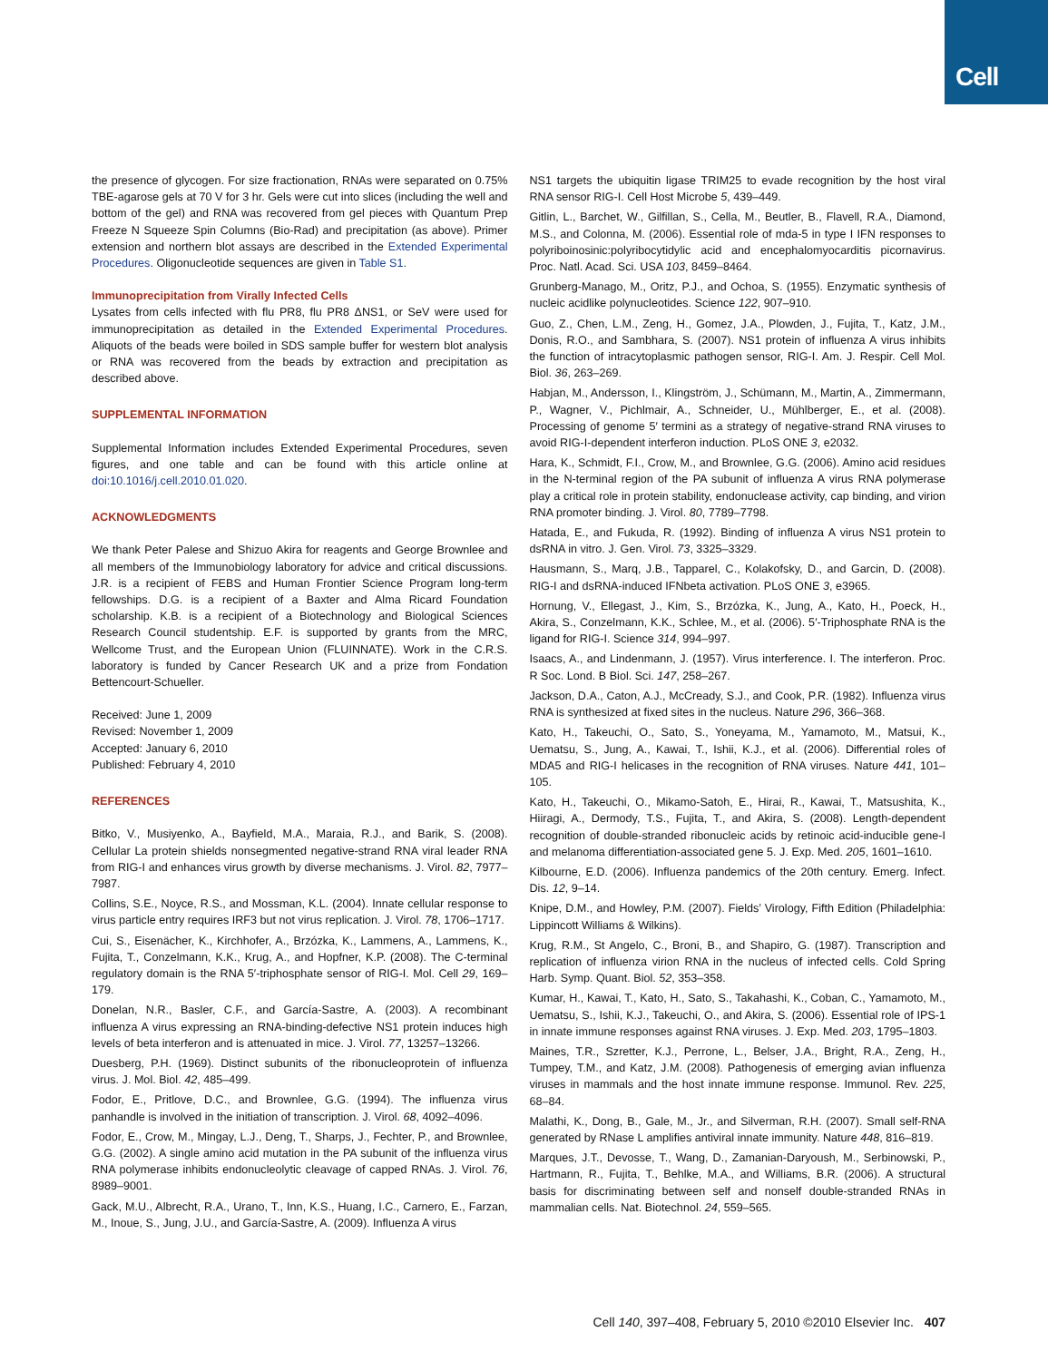Cell
the presence of glycogen. For size fractionation, RNAs were separated on 0.75% TBE-agarose gels at 70 V for 3 hr. Gels were cut into slices (including the well and bottom of the gel) and RNA was recovered from gel pieces with Quantum Prep Freeze N Squeeze Spin Columns (Bio-Rad) and precipitation (as above). Primer extension and northern blot assays are described in the Extended Experimental Procedures. Oligonucleotide sequences are given in Table S1.
Immunoprecipitation from Virally Infected Cells
Lysates from cells infected with flu PR8, flu PR8 ΔNS1, or SeV were used for immunoprecipitation as detailed in the Extended Experimental Procedures. Aliquots of the beads were boiled in SDS sample buffer for western blot analysis or RNA was recovered from the beads by extraction and precipitation as described above.
SUPPLEMENTAL INFORMATION
Supplemental Information includes Extended Experimental Procedures, seven figures, and one table and can be found with this article online at doi:10.1016/j.cell.2010.01.020.
ACKNOWLEDGMENTS
We thank Peter Palese and Shizuo Akira for reagents and George Brownlee and all members of the Immunobiology laboratory for advice and critical discussions. J.R. is a recipient of FEBS and Human Frontier Science Program long-term fellowships. D.G. is a recipient of a Baxter and Alma Ricard Foundation scholarship. K.B. is a recipient of a Biotechnology and Biological Sciences Research Council studentship. E.F. is supported by grants from the MRC, Wellcome Trust, and the European Union (FLUINNATE). Work in the C.R.S. laboratory is funded by Cancer Research UK and a prize from Fondation Bettencourt-Schueller.
Received: June 1, 2009
Revised: November 1, 2009
Accepted: January 6, 2010
Published: February 4, 2010
REFERENCES
Bitko, V., Musiyenko, A., Bayfield, M.A., Maraia, R.J., and Barik, S. (2008). Cellular La protein shields nonsegmented negative-strand RNA viral leader RNA from RIG-I and enhances virus growth by diverse mechanisms. J. Virol. 82, 7977–7987.
Collins, S.E., Noyce, R.S., and Mossman, K.L. (2004). Innate cellular response to virus particle entry requires IRF3 but not virus replication. J. Virol. 78, 1706–1717.
Cui, S., Eisenächer, K., Kirchhofer, A., Brzózka, K., Lammens, A., Lammens, K., Fujita, T., Conzelmann, K.K., Krug, A., and Hopfner, K.P. (2008). The C-terminal regulatory domain is the RNA 5′-triphosphate sensor of RIG-I. Mol. Cell 29, 169–179.
Donelan, N.R., Basler, C.F., and García-Sastre, A. (2003). A recombinant influenza A virus expressing an RNA-binding-defective NS1 protein induces high levels of beta interferon and is attenuated in mice. J. Virol. 77, 13257–13266.
Duesberg, P.H. (1969). Distinct subunits of the ribonucleoprotein of influenza virus. J. Mol. Biol. 42, 485–499.
Fodor, E., Pritlove, D.C., and Brownlee, G.G. (1994). The influenza virus panhandle is involved in the initiation of transcription. J. Virol. 68, 4092–4096.
Fodor, E., Crow, M., Mingay, L.J., Deng, T., Sharps, J., Fechter, P., and Brownlee, G.G. (2002). A single amino acid mutation in the PA subunit of the influenza virus RNA polymerase inhibits endonucleolytic cleavage of capped RNAs. J. Virol. 76, 8989–9001.
Gack, M.U., Albrecht, R.A., Urano, T., Inn, K.S., Huang, I.C., Carnero, E., Farzan, M., Inoue, S., Jung, J.U., and García-Sastre, A. (2009). Influenza A virus
NS1 targets the ubiquitin ligase TRIM25 to evade recognition by the host viral RNA sensor RIG-I. Cell Host Microbe 5, 439–449.
Gitlin, L., Barchet, W., Gilfillan, S., Cella, M., Beutler, B., Flavell, R.A., Diamond, M.S., and Colonna, M. (2006). Essential role of mda-5 in type I IFN responses to polyriboinosinic:polyribocytidylic acid and encephalomyocarditis picornavirus. Proc. Natl. Acad. Sci. USA 103, 8459–8464.
Grunberg-Manago, M., Oritz, P.J., and Ochoa, S. (1955). Enzymatic synthesis of nucleic acidlike polynucleotides. Science 122, 907–910.
Guo, Z., Chen, L.M., Zeng, H., Gomez, J.A., Plowden, J., Fujita, T., Katz, J.M., Donis, R.O., and Sambhara, S. (2007). NS1 protein of influenza A virus inhibits the function of intracytoplasmic pathogen sensor, RIG-I. Am. J. Respir. Cell Mol. Biol. 36, 263–269.
Habjan, M., Andersson, I., Klingström, J., Schümann, M., Martin, A., Zimmermann, P., Wagner, V., Pichlmair, A., Schneider, U., Mühlberger, E., et al. (2008). Processing of genome 5′ termini as a strategy of negative-strand RNA viruses to avoid RIG-I-dependent interferon induction. PLoS ONE 3, e2032.
Hara, K., Schmidt, F.I., Crow, M., and Brownlee, G.G. (2006). Amino acid residues in the N-terminal region of the PA subunit of influenza A virus RNA polymerase play a critical role in protein stability, endonuclease activity, cap binding, and virion RNA promoter binding. J. Virol. 80, 7789–7798.
Hatada, E., and Fukuda, R. (1992). Binding of influenza A virus NS1 protein to dsRNA in vitro. J. Gen. Virol. 73, 3325–3329.
Hausmann, S., Marq, J.B., Tapparel, C., Kolakofsky, D., and Garcin, D. (2008). RIG-I and dsRNA-induced IFNbeta activation. PLoS ONE 3, e3965.
Hornung, V., Ellegast, J., Kim, S., Brzózka, K., Jung, A., Kato, H., Poeck, H., Akira, S., Conzelmann, K.K., Schlee, M., et al. (2006). 5′-Triphosphate RNA is the ligand for RIG-I. Science 314, 994–997.
Isaacs, A., and Lindenmann, J. (1957). Virus interference. I. The interferon. Proc. R Soc. Lond. B Biol. Sci. 147, 258–267.
Jackson, D.A., Caton, A.J., McCready, S.J., and Cook, P.R. (1982). Influenza virus RNA is synthesized at fixed sites in the nucleus. Nature 296, 366–368.
Kato, H., Takeuchi, O., Sato, S., Yoneyama, M., Yamamoto, M., Matsui, K., Uematsu, S., Jung, A., Kawai, T., Ishii, K.J., et al. (2006). Differential roles of MDA5 and RIG-I helicases in the recognition of RNA viruses. Nature 441, 101–105.
Kato, H., Takeuchi, O., Mikamo-Satoh, E., Hirai, R., Kawai, T., Matsushita, K., Hiiragi, A., Dermody, T.S., Fujita, T., and Akira, S. (2008). Length-dependent recognition of double-stranded ribonucleic acids by retinoic acid-inducible gene-I and melanoma differentiation-associated gene 5. J. Exp. Med. 205, 1601–1610.
Kilbourne, E.D. (2006). Influenza pandemics of the 20th century. Emerg. Infect. Dis. 12, 9–14.
Knipe, D.M., and Howley, P.M. (2007). Fields’ Virology, Fifth Edition (Philadelphia: Lippincott Williams & Wilkins).
Krug, R.M., St Angelo, C., Broni, B., and Shapiro, G. (1987). Transcription and replication of influenza virion RNA in the nucleus of infected cells. Cold Spring Harb. Symp. Quant. Biol. 52, 353–358.
Kumar, H., Kawai, T., Kato, H., Sato, S., Takahashi, K., Coban, C., Yamamoto, M., Uematsu, S., Ishii, K.J., Takeuchi, O., and Akira, S. (2006). Essential role of IPS-1 in innate immune responses against RNA viruses. J. Exp. Med. 203, 1795–1803.
Maines, T.R., Szretter, K.J., Perrone, L., Belser, J.A., Bright, R.A., Zeng, H., Tumpey, T.M., and Katz, J.M. (2008). Pathogenesis of emerging avian influenza viruses in mammals and the host innate immune response. Immunol. Rev. 225, 68–84.
Malathi, K., Dong, B., Gale, M., Jr., and Silverman, R.H. (2007). Small self-RNA generated by RNase L amplifies antiviral innate immunity. Nature 448, 816–819.
Marques, J.T., Devosse, T., Wang, D., Zamanian-Daryoush, M., Serbinowski, P., Hartmann, R., Fujita, T., Behlke, M.A., and Williams, B.R. (2006). A structural basis for discriminating between self and nonself double-stranded RNAs in mammalian cells. Nat. Biotechnol. 24, 559–565.
Cell 140, 397–408, February 5, 2010 ©2010 Elsevier Inc. 407